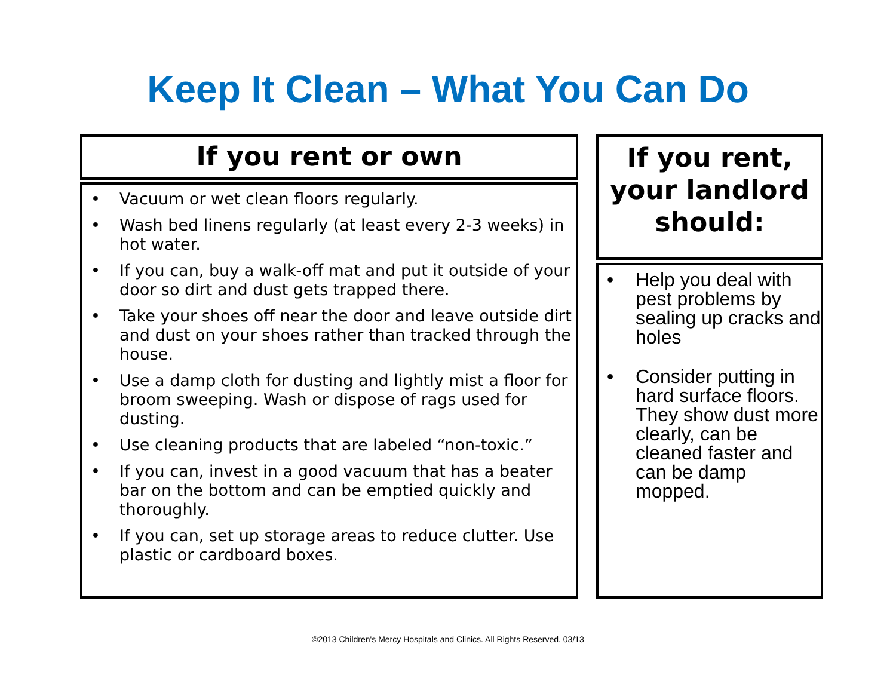Keep It Clean – What You Can Do
If you rent or own
• Vacuum or wet clean floors regularly.
• Wash bed linens regularly (at least every 2-3 weeks) in hot water.
• If you can, buy a walk-off mat and put it outside of your door so dirt and dust gets trapped there.
• Take your shoes off near the door and leave outside dirt and dust on your shoes rather than tracked through the house.
• Use a damp cloth for dusting and lightly mist a floor for broom sweeping. Wash or dispose of rags used for dusting.
• Use cleaning products that are labeled “non-toxic.”
• If you can, invest in a good vacuum that has a beater bar on the bottom and can be emptied quickly and thoroughly.
• If you can, set up storage areas to reduce clutter. Use plastic or cardboard boxes.
If you rent, your landlord should:
• Help you deal with pest problems by sealing up cracks and holes
• Consider putting in hard surface floors. They show dust more clearly, can be cleaned faster and can be damp mopped.
©2013 Children's Mercy Hospitals and Clinics. All Rights Reserved. 03/13